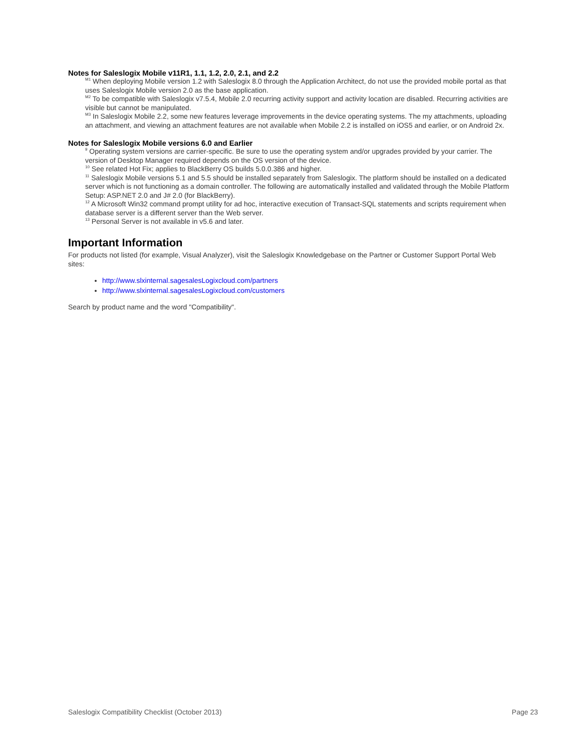Notes for Saleslogix Mobile v11R1, 1.1, 1.2, 2.0, 2.1, and 2.2
<sup>M1</sup> When deploying Mobile version 1.2 with Saleslogix 8.0 through the Application Architect, do not use the provided mobile portal as that uses Saleslogix Mobile version 2.0 as the base application.
<sup>M2</sup> To be compatible with Saleslogix v7.5.4, Mobile 2.0 recurring activity support and activity location are disabled. Recurring activities are visible but cannot be manipulated.
<sup>M3</sup> In Saleslogix Mobile 2.2, some new features leverage improvements in the device operating systems. The my attachments, uploading an attachment, and viewing an attachment features are not available when Mobile 2.2 is installed on iOS5 and earlier, or on Android 2x.
Notes for Saleslogix Mobile versions 6.0 and Earlier
<sup>9</sup> Operating system versions are carrier-specific. Be sure to use the operating system and/or upgrades provided by your carrier. The version of Desktop Manager required depends on the OS version of the device.
<sup>10</sup> See related Hot Fix; applies to BlackBerry OS builds 5.0.0.386 and higher.
<sup>11</sup> Saleslogix Mobile versions 5.1 and 5.5 should be installed separately from Saleslogix. The platform should be installed on a dedicated server which is not functioning as a domain controller. The following are automatically installed and validated through the Mobile Platform Setup: ASP.NET 2.0 and J# 2.0 (for BlackBerry).
<sup>12</sup> A Microsoft Win32 command prompt utility for ad hoc, interactive execution of Transact-SQL statements and scripts requirement when database server is a different server than the Web server.
<sup>13</sup> Personal Server is not available in v5.6 and later.
Important Information
For products not listed (for example, Visual Analyzer), visit the Saleslogix Knowledgebase on the Partner or Customer Support Portal Web sites:
http://www.slxinternal.sagesalesLogixcloud.com/partners
http://www.slxinternal.sagesalesLogixcloud.com/customers
Search by product name and the word "Compatibility".
Saleslogix Compatibility Checklist (October 2013) Page 23